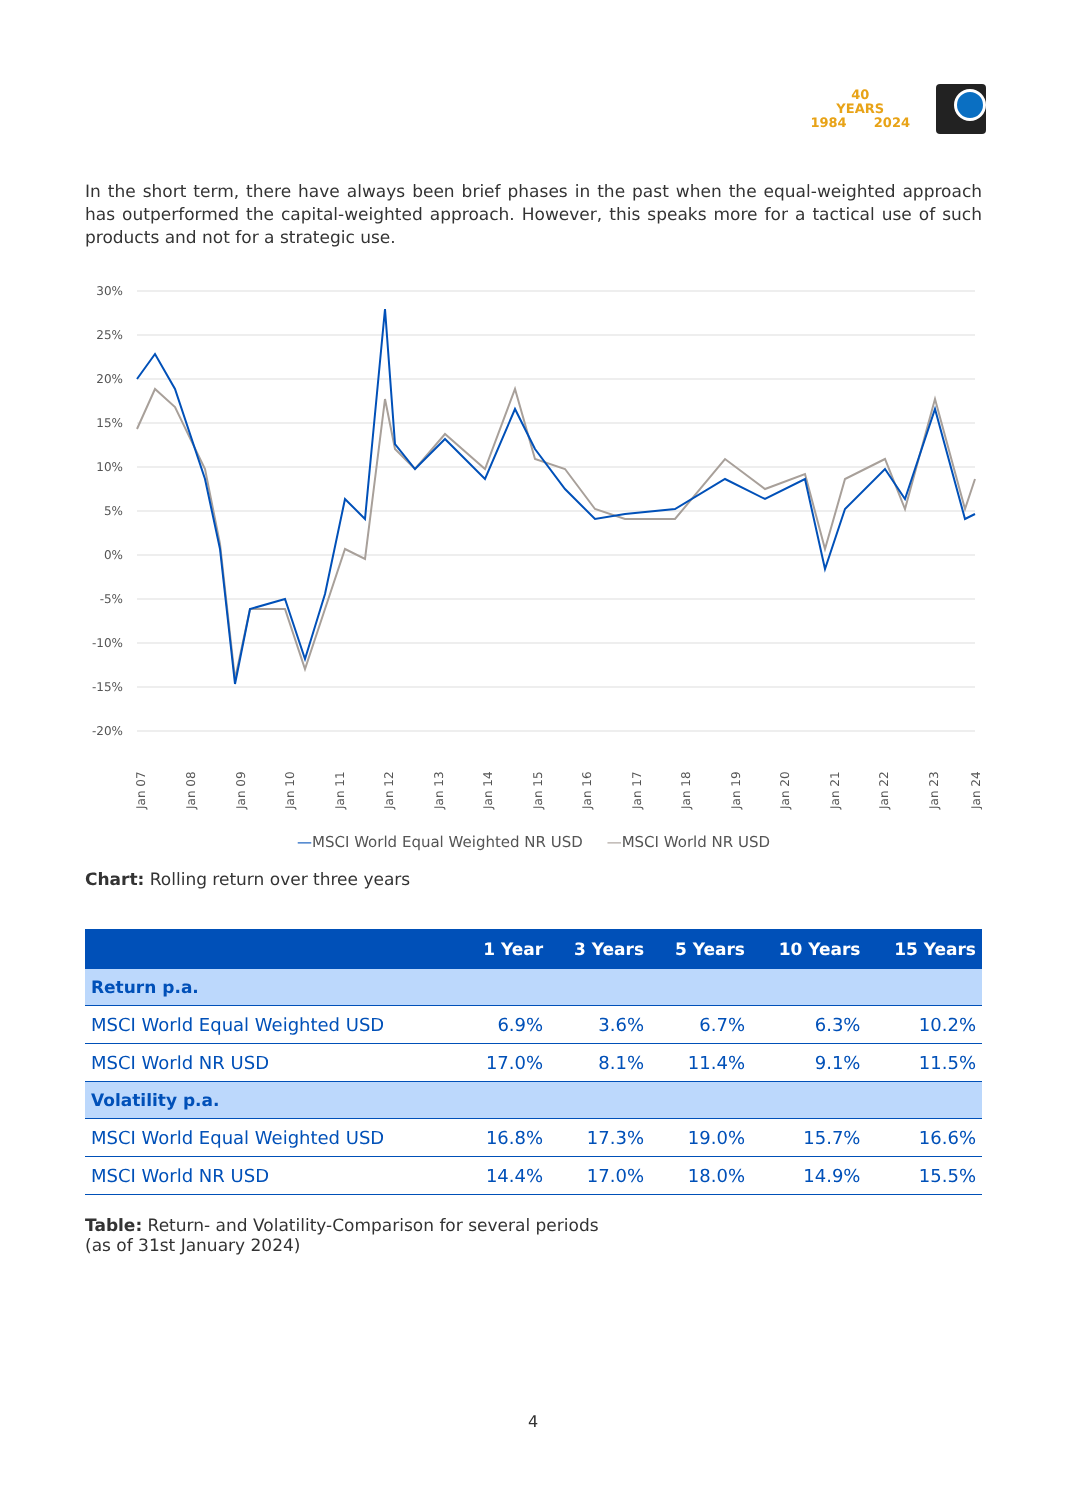40
YEARS
1984 2024
In the short term, there have always been brief phases in the past when the equal-weighted approach has outperformed the capital-weighted approach. However, this speaks more for a tactical use of such products and not for a strategic use.
30%
25%
20%
15%
10%
5%
0%
-5%
-10%
-15%
-20%
Jan 07
Jan 08
Jan 09
Jan 10
Jan 11
Jan 12
Jan 13
Jan 14
Jan 15
Jan 16
Jan 17
Jan 18
Jan 19
Jan 20
Jan 21
Jan 22
Jan 23
Jan 24
—MSCI World Equal Weighted NR USD —MSCI World NR USD
Chart: Rolling return over three years
| | 1 Year | 3 Years | 5 Years | 10 Years | 15 Years |
| --- | --- | --- | --- | --- | --- |
| Return p.a. | | | | | |
| MSCI World Equal Weighted USD | 6.9% | 3.6% | 6.7% | 6.3% | 10.2% |
| MSCI World NR USD | 17.0% | 8.1% | 11.4% | 9.1% | 11.5% |
| Volatility p.a. | | | | | |
| MSCI World Equal Weighted USD | 16.8% | 17.3% | 19.0% | 15.7% | 16.6% |
| MSCI World NR USD | 14.4% | 17.0% | 18.0% | 14.9% | 15.5% |
Table: Return- and Volatility-Comparison for several periods
(as of 31st January 2024)
4